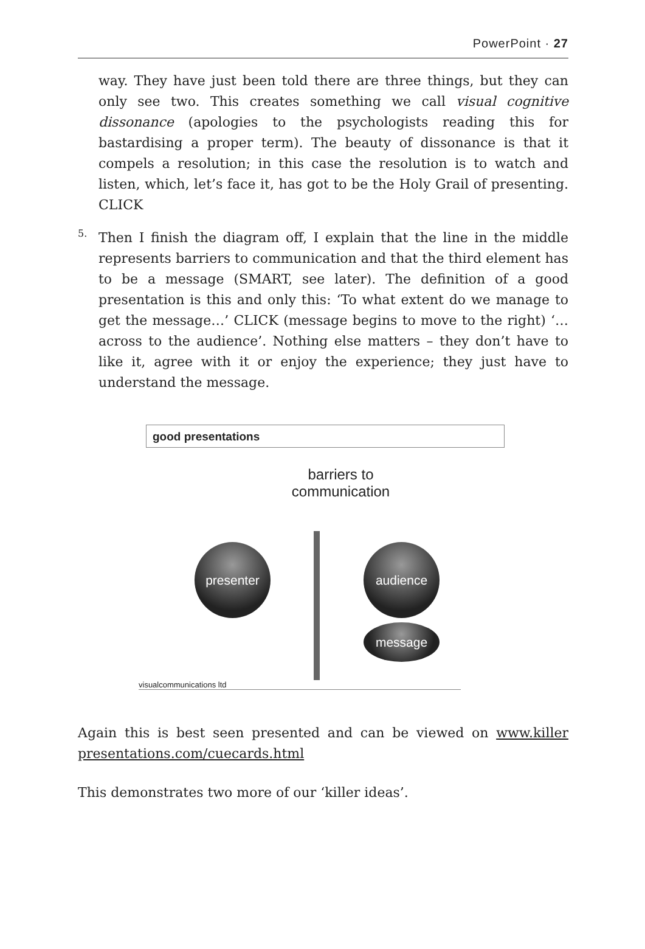PowerPoint · 27
way. They have just been told there are three things, but they can only see two. This creates something we call visual cognitive dissonance (apologies to the psychologists reading this for bastardising a proper term). The beauty of dissonance is that it compels a resolution; in this case the resolution is to watch and listen, which, let’s face it, has got to be the Holy Grail of presenting. CLICK
5.
Then I finish the diagram off, I explain that the line in the middle represents barriers to communication and that the third element has to be a message (SMART, see later). The definition of a good presentation is this and only this: ‘To what extent do we manage to get the message…’ CLICK (message begins to move to the right) ‘… across to the audience’. Nothing else matters – they don’t have to like it, agree with it or enjoy the experience; they just have to understand the message.
good presentations
barriers to
communication
presenter audience
message
visualcommunications ltd
Again this is best seen presented and can be viewed on www.killer presentations.com/cuecards.html
This demonstrates two more of our ‘killer ideas’.